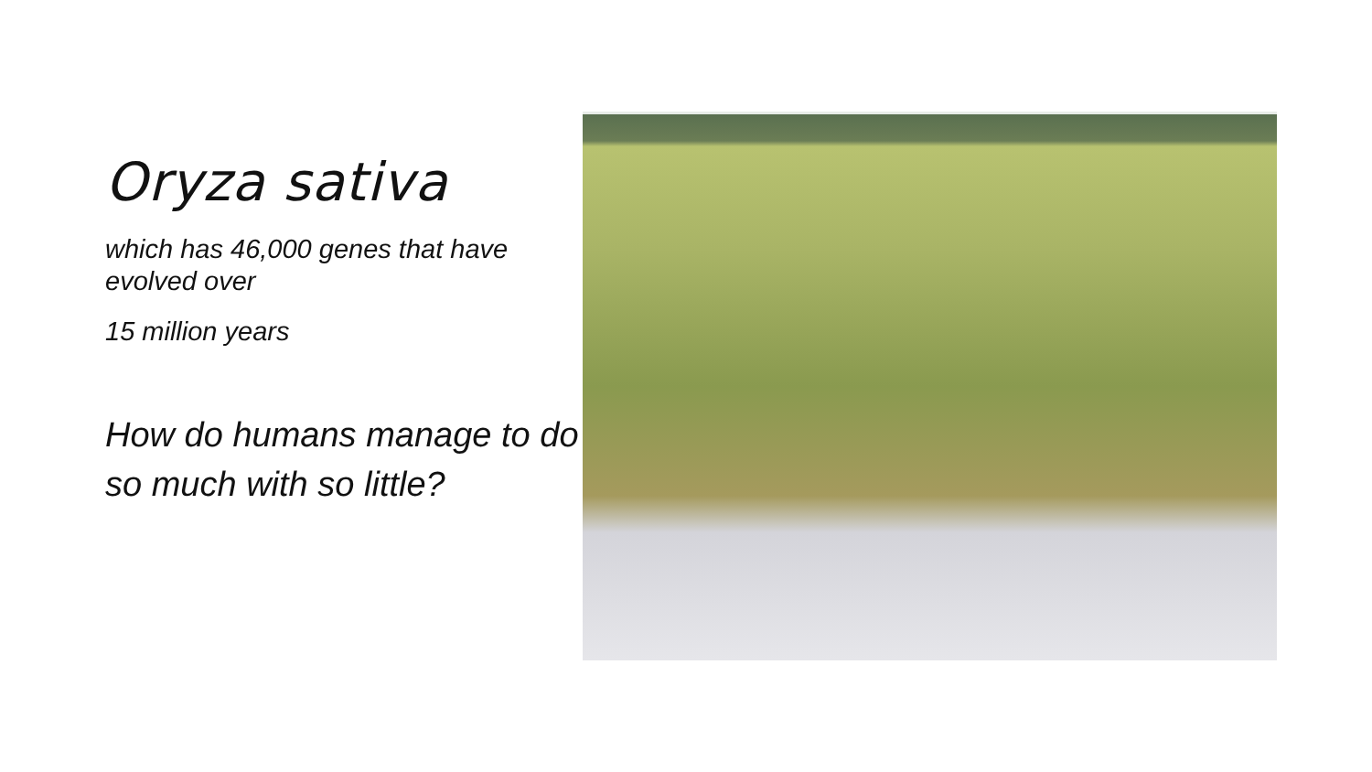Oryza sativa
which has 46,000 genes that have evolved over
15 million years
How do humans manage to do so much with so little?